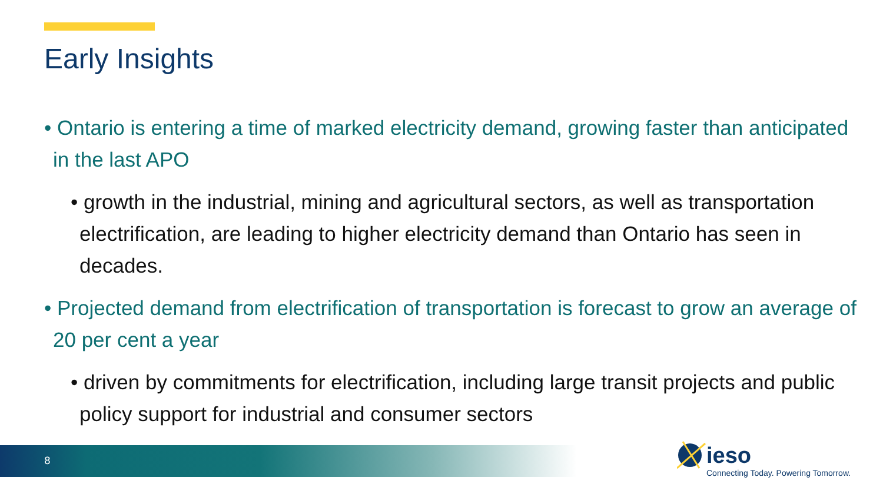Early Insights
• Ontario is entering a time of marked electricity demand, growing faster than anticipated in the last APO
• growth in the industrial, mining and agricultural sectors, as well as transportation electrification, are leading to higher electricity demand than Ontario has seen in decades.
• Projected demand from electrification of transportation is forecast to grow an average of 20 per cent a year
• driven by commitments for electrification, including large transit projects and public policy support for industrial and consumer sectors
8 ieso
Connecting Today. Powering Tomorrow.